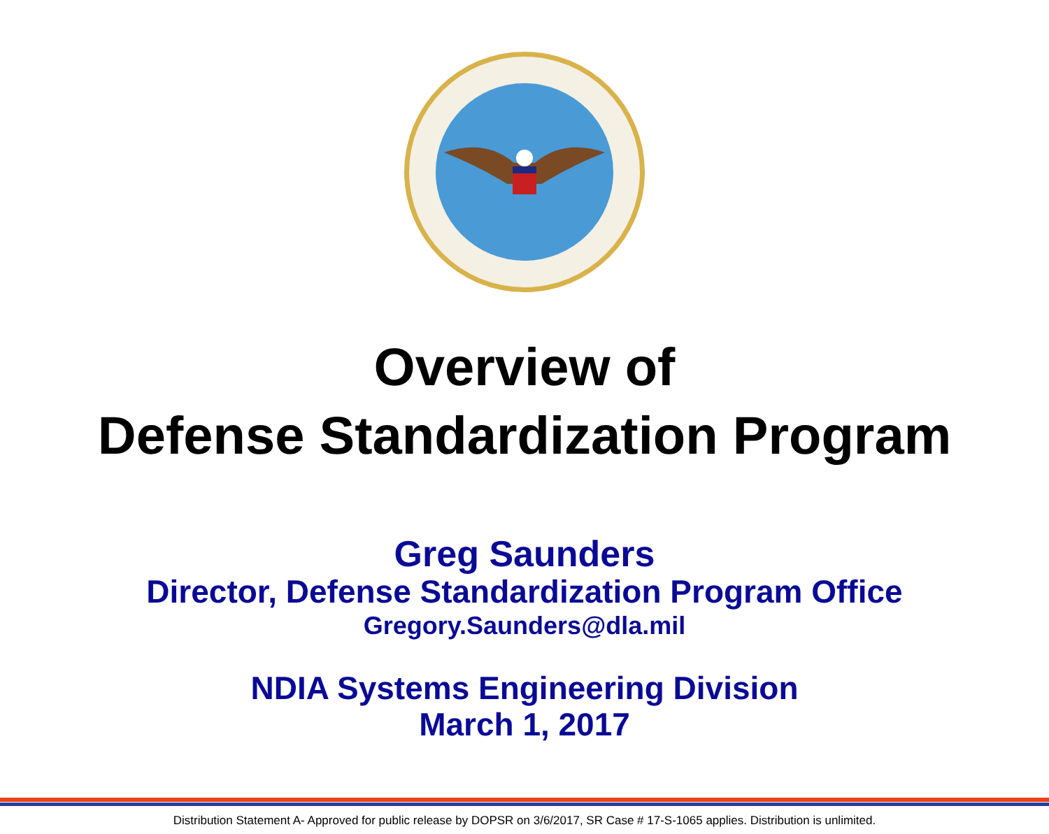Overview of
Defense Standardization Program
Greg Saunders
Director, Defense Standardization Program Office
Gregory.Saunders@dla.mil
NDIA Systems Engineering Division
March 1, 2017
Distribution Statement A- Approved for public release by DOPSR on 3/6/2017, SR Case # 17-S-1065 applies. Distribution is unlimited.